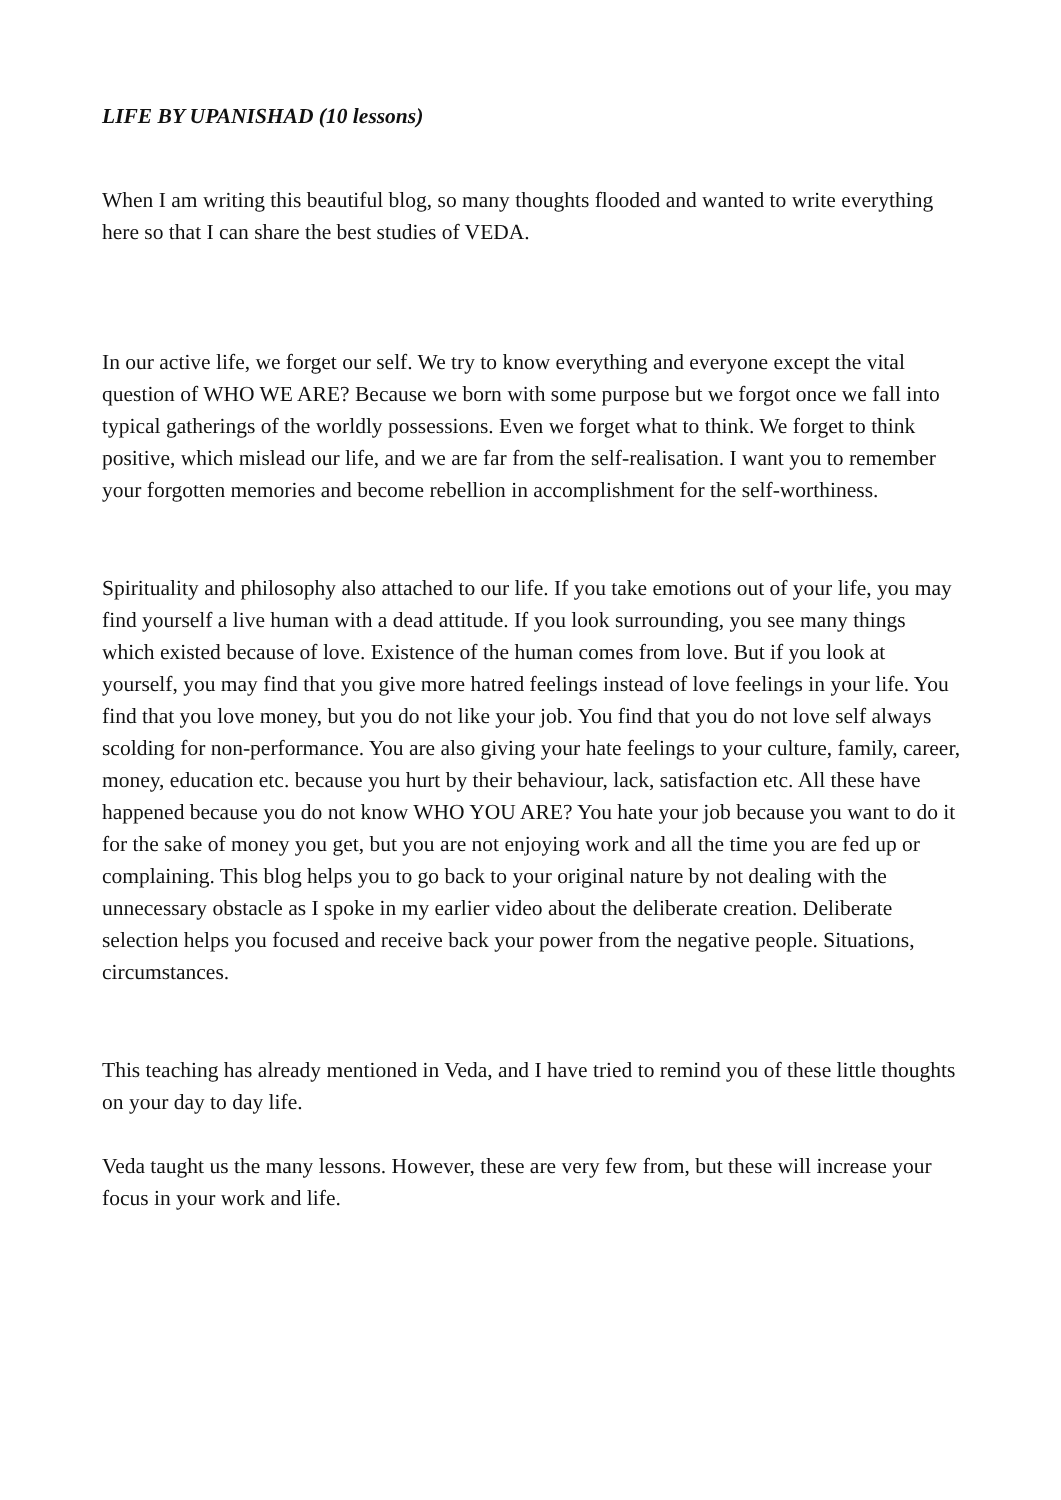LIFE BY UPANISHAD (10 lessons)
When I am writing this beautiful blog, so many thoughts flooded and wanted to write everything here so that I can share the best studies of VEDA.
In our active life, we forget our self. We try to know everything and everyone except the vital question of WHO WE ARE? Because we born with some purpose but we forgot once we fall into typical gatherings of the worldly possessions. Even we forget what to think. We forget to think positive, which mislead our life, and we are far from the self-realisation. I want you to remember your forgotten memories and become rebellion in accomplishment for the self-worthiness.
Spirituality and philosophy also attached to our life. If you take emotions out of your life, you may find yourself a live human with a dead attitude. If you look surrounding, you see many things which existed because of love. Existence of the human comes from love. But if you look at yourself, you may find that you give more hatred feelings instead of love feelings in your life. You find that you love money, but you do not like your job. You find that you do not love self always scolding for non-performance. You are also giving your hate feelings to your culture, family, career, money, education etc. because you hurt by their behaviour, lack, satisfaction etc. All these have happened because you do not know WHO YOU ARE? You hate your job because you want to do it for the sake of money you get, but you are not enjoying work and all the time you are fed up or complaining. This blog helps you to go back to your original nature by not dealing with the unnecessary obstacle as I spoke in my earlier video about the deliberate creation. Deliberate selection helps you focused and receive back your power from the negative people. Situations, circumstances.
This teaching has already mentioned in Veda, and I have tried to remind you of these little thoughts on your day to day life.
Veda taught us the many lessons. However, these are very few from, but these will increase your focus in your work and life.